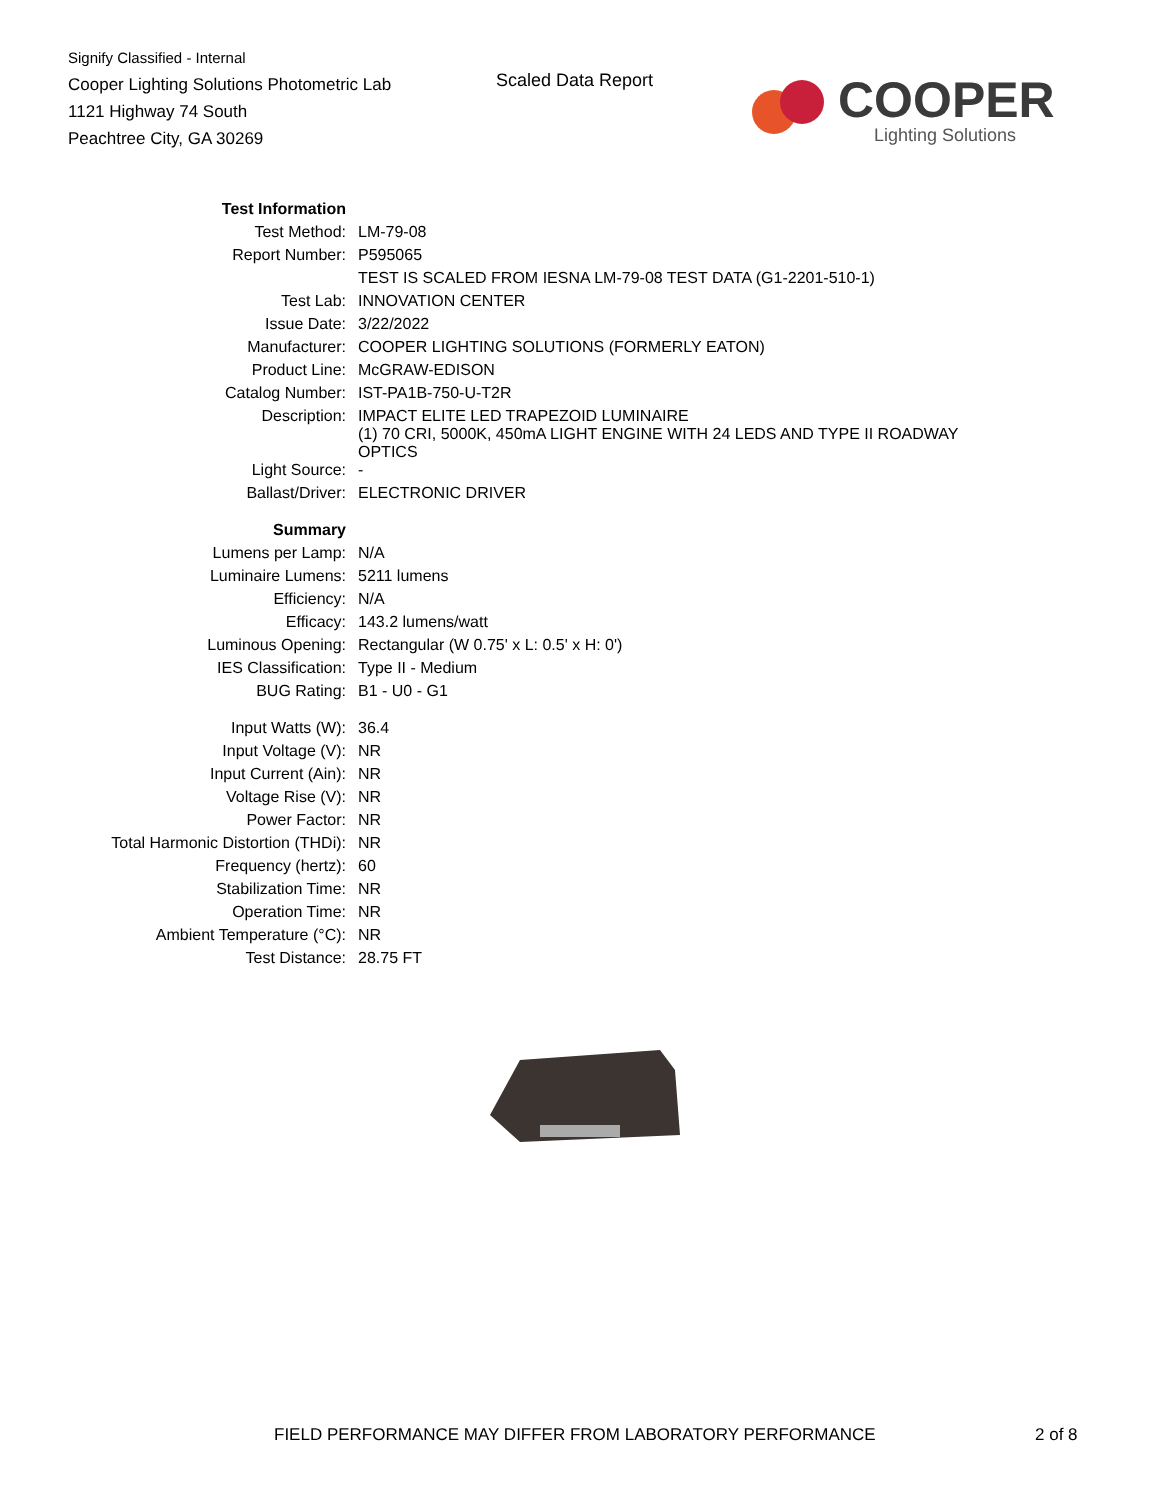Signify Classified - Internal
Cooper Lighting Solutions Photometric Lab
1121 Highway 74 South
Peachtree City, GA 30269
Scaled Data Report
COOPER
Lighting Solutions
| Test Information | |
| Test Method: | LM-79-08 |
| Report Number: | P595065 |
| | TEST IS SCALED FROM IESNA LM-79-08 TEST DATA (G1-2201-510-1) |
| Test Lab: | INNOVATION CENTER |
| Issue Date: | 3/22/2022 |
| Manufacturer: | COOPER LIGHTING SOLUTIONS (FORMERLY EATON) |
| Product Line: | McGRAW-EDISON |
| Catalog Number: | IST-PA1B-750-U-T2R |
| Description: | IMPACT ELITE LED TRAPEZOID LUMINAIRE (1) 70 CRI, 5000K, 450mA LIGHT ENGINE WITH 24 LEDS AND TYPE II ROADWAY OPTICS |
| Light Source: | - |
| Ballast/Driver: | ELECTRONIC DRIVER |
| Summary | |
| Lumens per Lamp: | N/A |
| Luminaire Lumens: | 5211 lumens |
| Efficiency: | N/A |
| Efficacy: | 143.2 lumens/watt |
| Luminous Opening: | Rectangular (W 0.75' x L: 0.5' x H: 0') |
| IES Classification: | Type II - Medium |
| BUG Rating: | B1 - U0 - G1 |
| Input Watts (W): | 36.4 |
| Input Voltage (V): | NR |
| Input Current (Ain): | NR |
| Voltage Rise (V): | NR |
| Power Factor: | NR |
| Total Harmonic Distortion (THDi): | NR |
| Frequency (hertz): | 60 |
| Stabilization Time: | NR |
| Operation Time: | NR |
| Ambient Temperature (°C): | NR |
| Test Distance: | 28.75 FT |
FIELD PERFORMANCE MAY DIFFER FROM LABORATORY PERFORMANCE
2 of 8